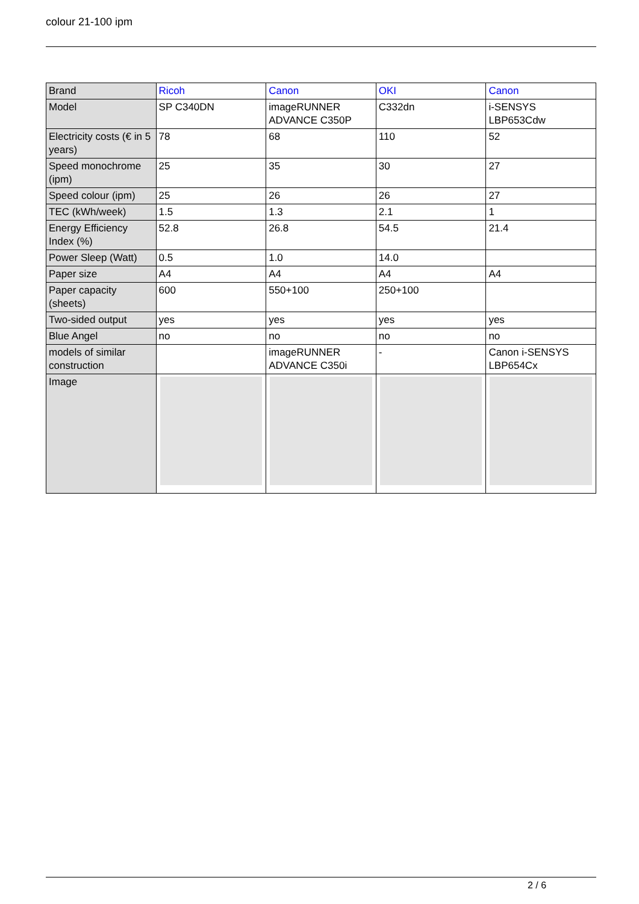colour 21-100 ipm
| Brand | Ricoh | Canon | OKI | Canon |
| Model | SP C340DN | imageRUNNER ADVANCE C350P | C332dn | i-SENSYS LBP653Cdw |
| Electricity costs (€ in 5 years) | 78 | 68 | 110 | 52 |
| Speed monochrome (ipm) | 25 | 35 | 30 | 27 |
| Speed colour (ipm) | 25 | 26 | 26 | 27 |
| TEC (kWh/week) | 1.5 | 1.3 | 2.1 | 1 |
| Energy Efficiency Index (%) | 52.8 | 26.8 | 54.5 | 21.4 |
| Power Sleep (Watt) | 0.5 | 1.0 | 14.0 | |
| Paper size | A4 | A4 | A4 | A4 |
| Paper capacity (sheets) | 600 | 550+100 | 250+100 | |
| Two-sided output | yes | yes | yes | yes |
| Blue Angel | no | no | no | no |
| models of similar construction | | imageRUNNER ADVANCE C350i | - | Canon i-SENSYS LBP654Cx |
| Image | | | | |
2 / 6